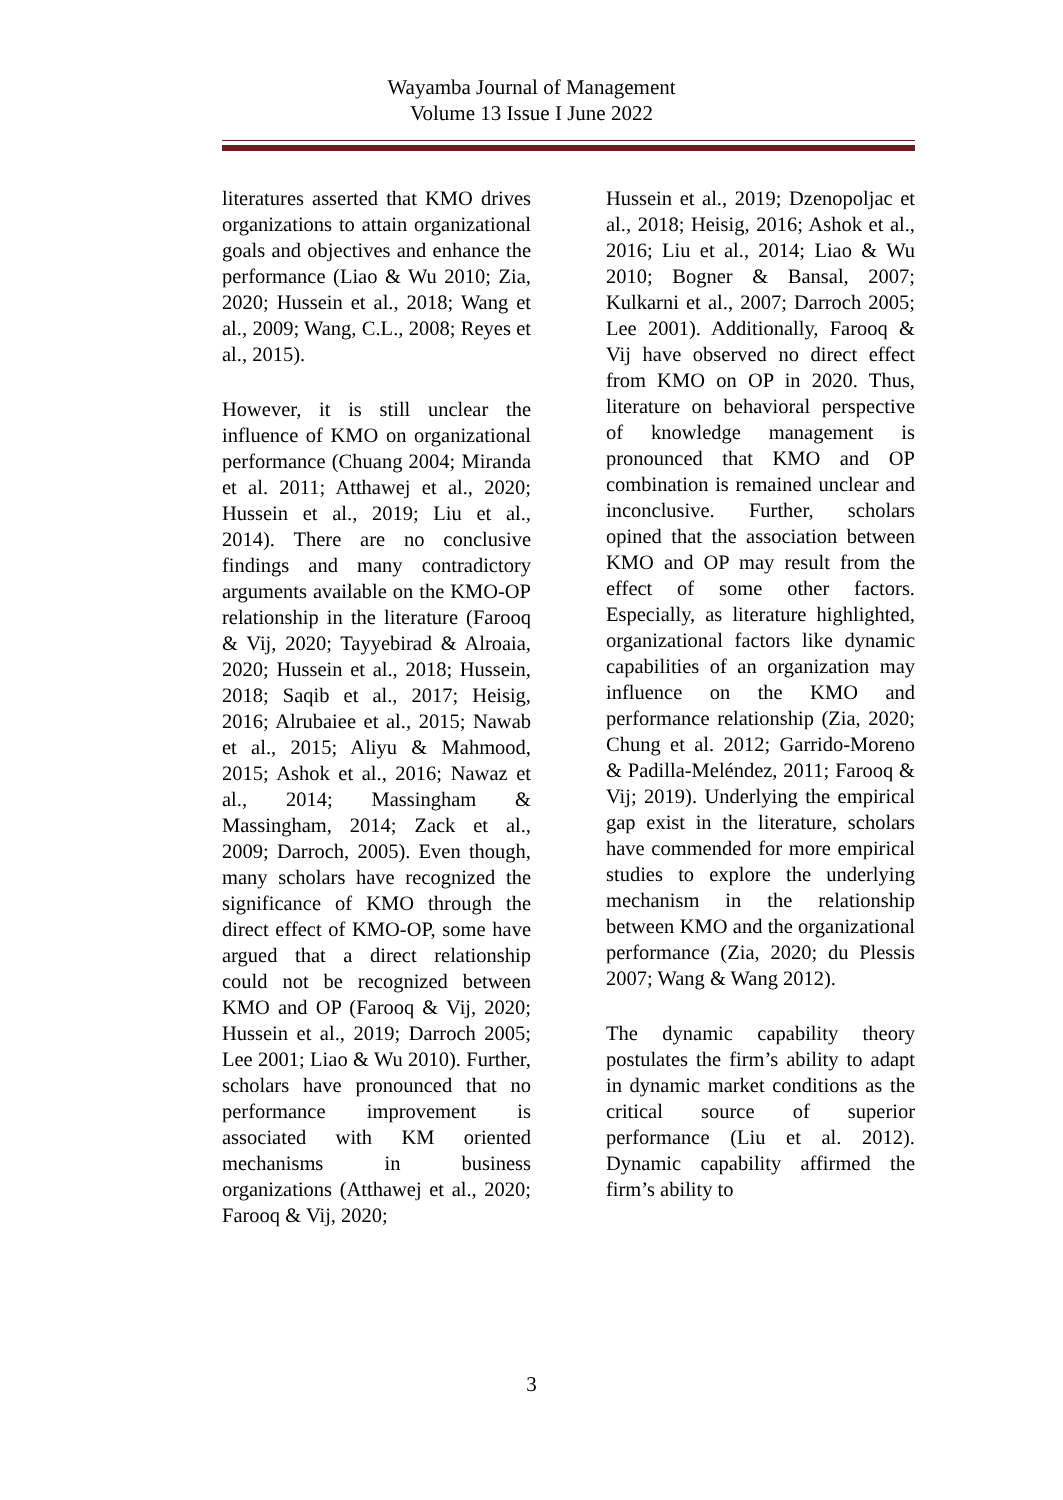Wayamba Journal of Management
Volume 13 Issue I June 2022
literatures asserted that KMO drives organizations to attain organizational goals and objectives and enhance the performance (Liao & Wu 2010; Zia, 2020; Hussein et al., 2018; Wang et al., 2009; Wang, C.L., 2008; Reyes et al., 2015).
However, it is still unclear the influence of KMO on organizational performance (Chuang 2004; Miranda et al. 2011; Atthawej et al., 2020; Hussein et al., 2019; Liu et al., 2014). There are no conclusive findings and many contradictory arguments available on the KMO-OP relationship in the literature (Farooq & Vij, 2020; Tayyebirad & Alroaia, 2020; Hussein et al., 2018; Hussein, 2018; Saqib et al., 2017; Heisig, 2016; Alrubaiee et al., 2015; Nawab et al., 2015; Aliyu & Mahmood, 2015; Ashok et al., 2016; Nawaz et al., 2014; Massingham & Massingham, 2014; Zack et al., 2009; Darroch, 2005). Even though, many scholars have recognized the significance of KMO through the direct effect of KMO-OP, some have argued that a direct relationship could not be recognized between KMO and OP (Farooq & Vij, 2020; Hussein et al., 2019; Darroch 2005; Lee 2001; Liao & Wu 2010). Further, scholars have pronounced that no performance improvement is associated with KM oriented mechanisms in business organizations (Atthawej et al., 2020; Farooq & Vij, 2020;
Hussein et al., 2019; Dzenopoljac et al., 2018; Heisig, 2016; Ashok et al., 2016; Liu et al., 2014; Liao & Wu 2010; Bogner & Bansal, 2007; Kulkarni et al., 2007; Darroch 2005; Lee 2001). Additionally, Farooq & Vij have observed no direct effect from KMO on OP in 2020. Thus, literature on behavioral perspective of knowledge management is pronounced that KMO and OP combination is remained unclear and inconclusive. Further, scholars opined that the association between KMO and OP may result from the effect of some other factors. Especially, as literature highlighted, organizational factors like dynamic capabilities of an organization may influence on the KMO and performance relationship (Zia, 2020; Chung et al. 2012; Garrido-Moreno & Padilla-Meléndez, 2011; Farooq & Vij; 2019). Underlying the empirical gap exist in the literature, scholars have commended for more empirical studies to explore the underlying mechanism in the relationship between KMO and the organizational performance (Zia, 2020; du Plessis 2007; Wang & Wang 2012).
The dynamic capability theory postulates the firm’s ability to adapt in dynamic market conditions as the critical source of superior performance (Liu et al. 2012). Dynamic capability affirmed the firm’s ability to
3